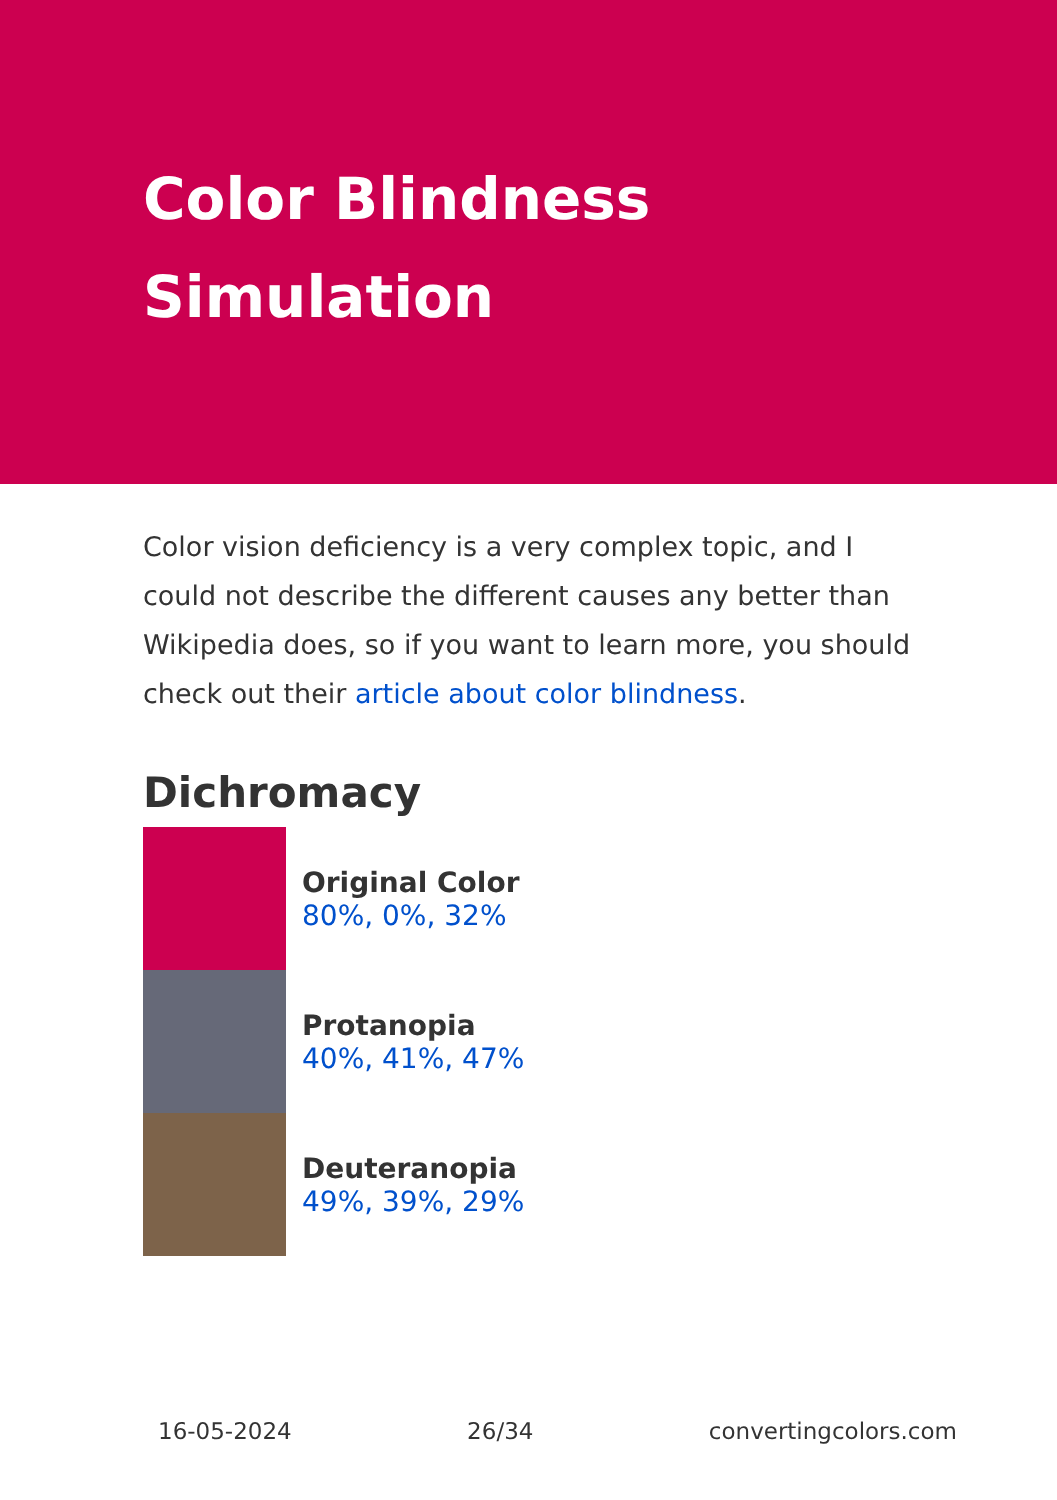Color Blindness
Simulation
Color vision deficiency is a very complex topic, and I could not describe the different causes any better than Wikipedia does, so if you want to learn more, you should check out their article about color blindness.
Dichromacy
Original Color
80%, 0%, 32%
Protanopia
40%, 41%, 47%
Deuteranopia
49%, 39%, 29%
16-05-2024 26/34 convertingcolors.com